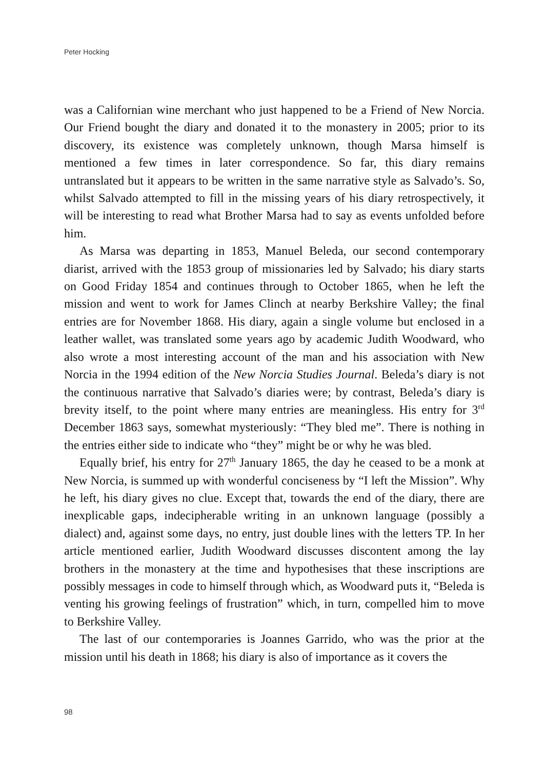Peter Hocking
was a Californian wine merchant who just happened to be a Friend of New Norcia. Our Friend bought the diary and donated it to the monastery in 2005; prior to its discovery, its existence was completely unknown, though Marsa himself is mentioned a few times in later correspondence. So far, this diary remains untranslated but it appears to be written in the same narrative style as Salvado’s. So, whilst Salvado attempted to fill in the missing years of his diary retrospectively, it will be interesting to read what Brother Marsa had to say as events unfolded before him.
As Marsa was departing in 1853, Manuel Beleda, our second contemporary diarist, arrived with the 1853 group of missionaries led by Salvado; his diary starts on Good Friday 1854 and continues through to October 1865, when he left the mission and went to work for James Clinch at nearby Berkshire Valley; the final entries are for November 1868. His diary, again a single volume but enclosed in a leather wallet, was translated some years ago by academic Judith Woodward, who also wrote a most interesting account of the man and his association with New Norcia in the 1994 edition of the New Norcia Studies Journal. Beleda’s diary is not the continuous narrative that Salvado’s diaries were; by contrast, Beleda’s diary is brevity itself, to the point where many entries are meaningless. His entry for 3<sup>rd</sup> December 1863 says, somewhat mysteriously: “They bled me”. There is nothing in the entries either side to indicate who “they” might be or why he was bled.
Equally brief, his entry for 27<sup>th</sup> January 1865, the day he ceased to be a monk at New Norcia, is summed up with wonderful conciseness by “I left the Mission”. Why he left, his diary gives no clue. Except that, towards the end of the diary, there are inexplicable gaps, indecipherable writing in an unknown language (possibly a dialect) and, against some days, no entry, just double lines with the letters TP. In her article mentioned earlier, Judith Woodward discusses discontent among the lay brothers in the monastery at the time and hypothesises that these inscriptions are possibly messages in code to himself through which, as Woodward puts it, “Beleda is venting his growing feelings of frustration” which, in turn, compelled him to move to Berkshire Valley.
The last of our contemporaries is Joannes Garrido, who was the prior at the mission until his death in 1868; his diary is also of importance as it covers the
98